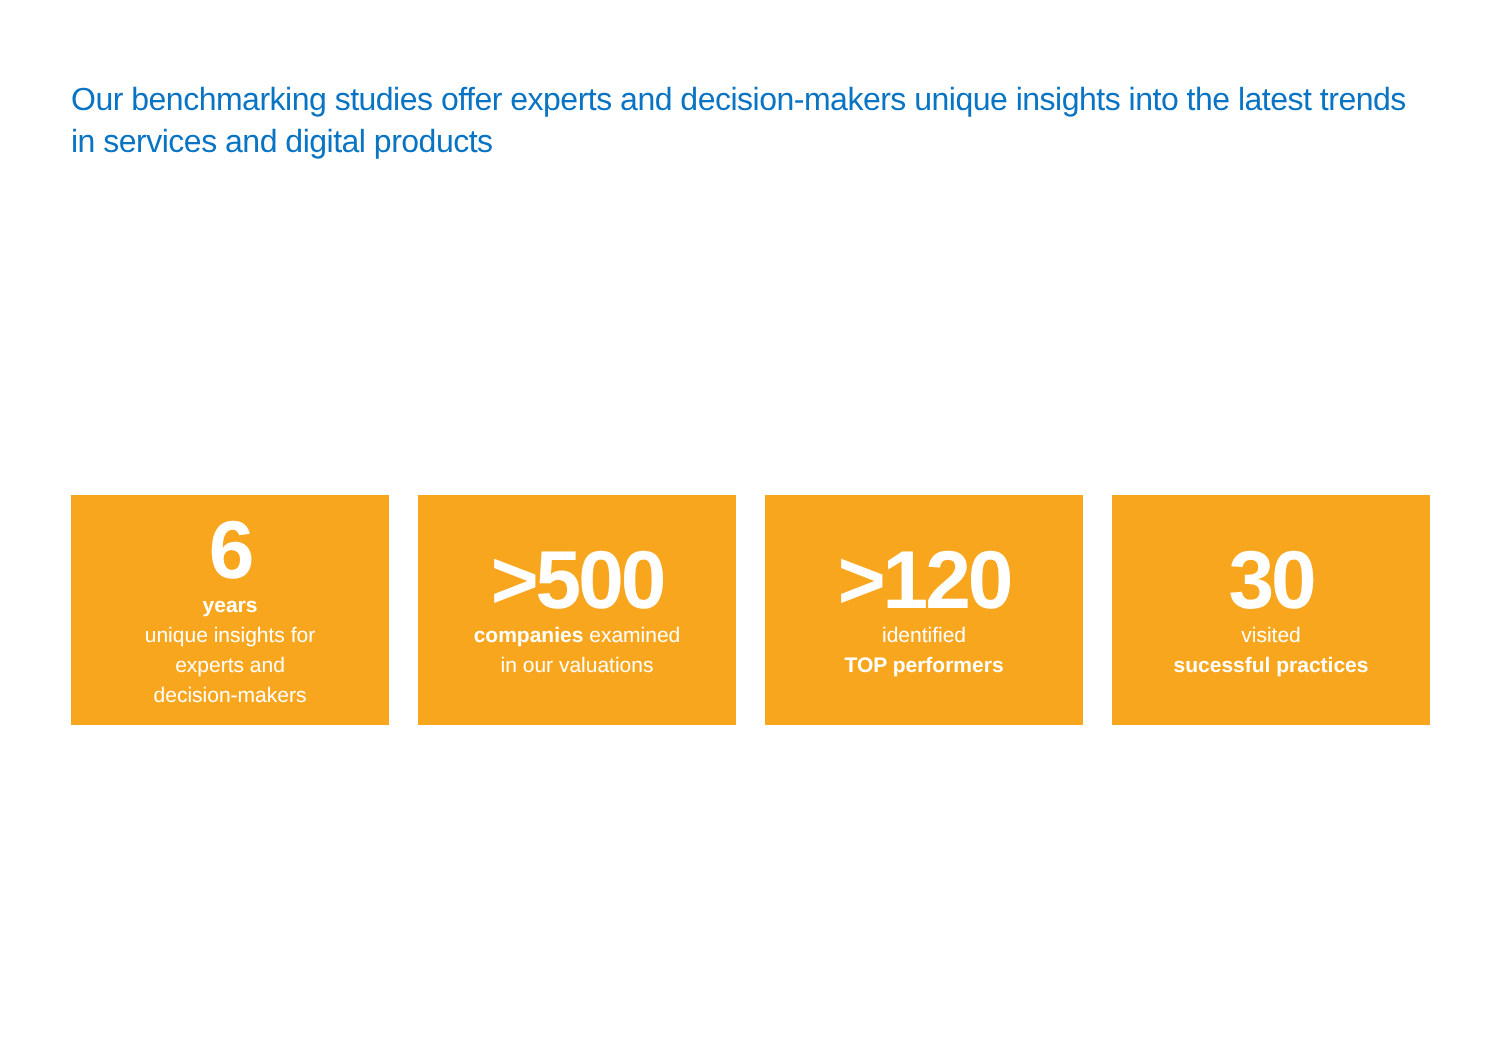Our benchmarking studies offer experts and decision-makers unique insights into the latest trends in services and digital products
6
years
unique insights for
experts and
decision-makers
>500
companies examined
in our valuations
>120
identified
TOP performers
30
visited
sucessful practices